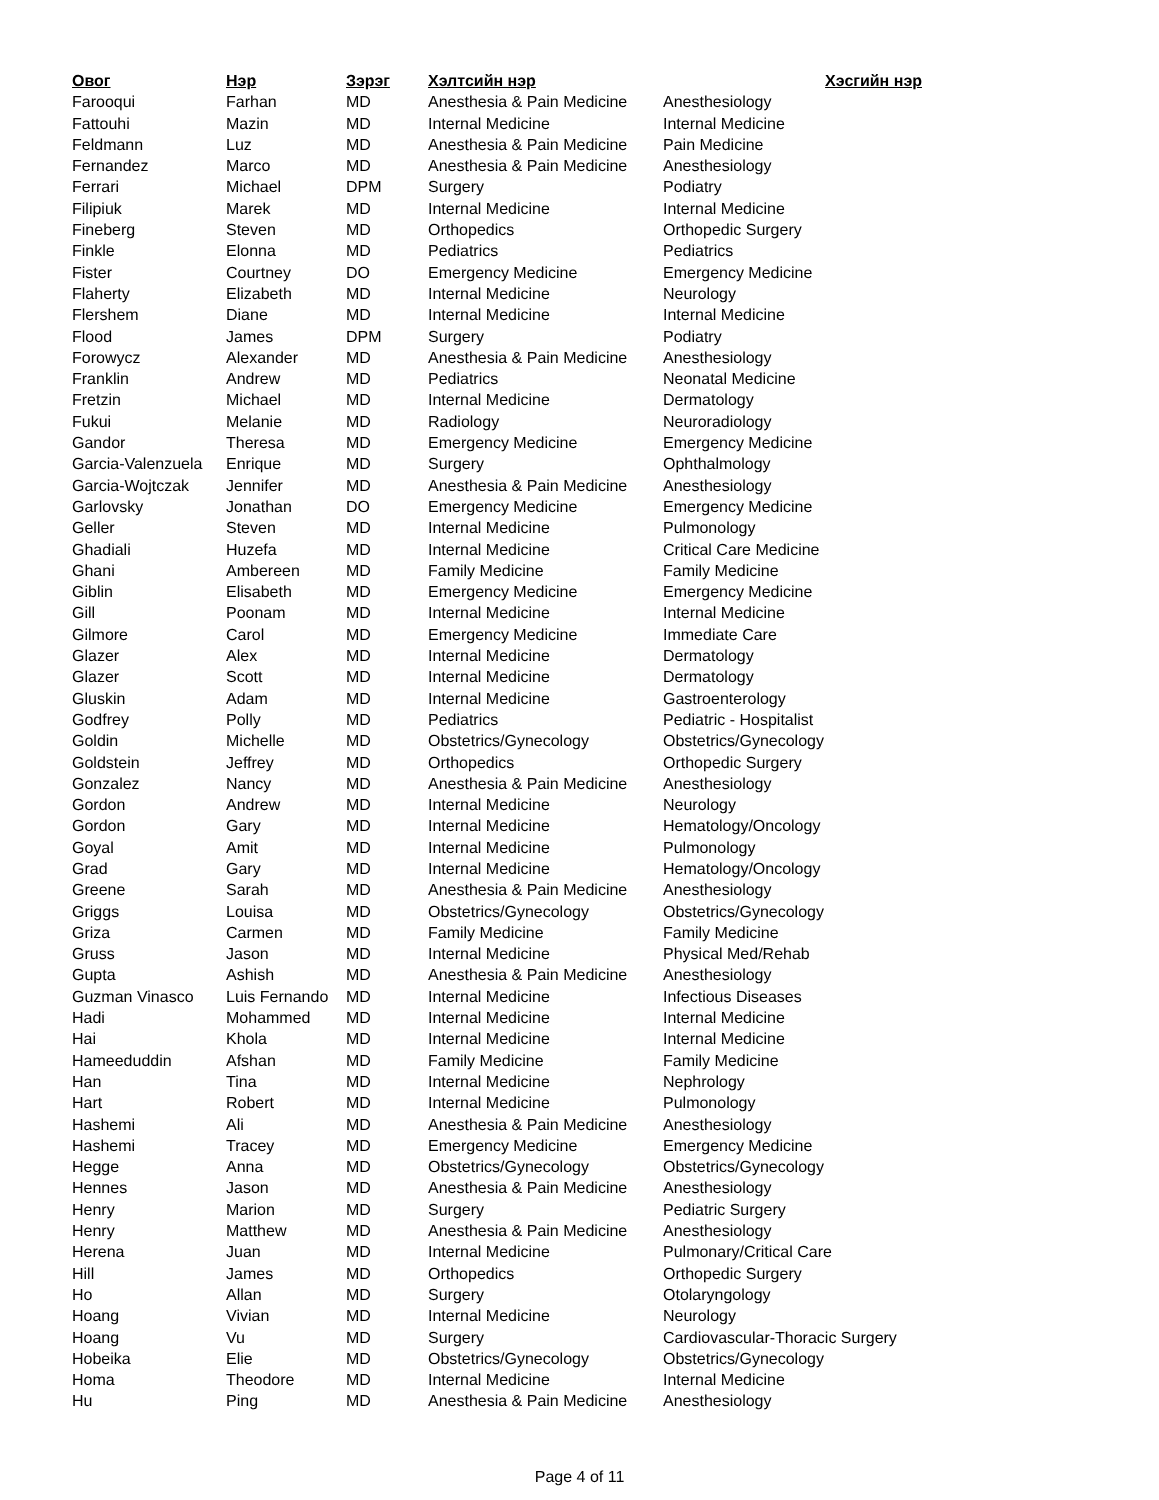| Овог | Нэр | Зэрэг | Хэлтсийн нэр | Хэсгийн нэр |
| --- | --- | --- | --- | --- |
| Farooqui | Farhan | MD | Anesthesia & Pain Medicine | Anesthesiology |
| Fattouhi | Mazin | MD | Internal Medicine | Internal Medicine |
| Feldmann | Luz | MD | Anesthesia & Pain Medicine | Pain Medicine |
| Fernandez | Marco | MD | Anesthesia & Pain Medicine | Anesthesiology |
| Ferrari | Michael | DPM | Surgery | Podiatry |
| Filipiuk | Marek | MD | Internal Medicine | Internal Medicine |
| Fineberg | Steven | MD | Orthopedics | Orthopedic Surgery |
| Finkle | Elonna | MD | Pediatrics | Pediatrics |
| Fister | Courtney | DO | Emergency Medicine | Emergency Medicine |
| Flaherty | Elizabeth | MD | Internal Medicine | Neurology |
| Flershem | Diane | MD | Internal Medicine | Internal Medicine |
| Flood | James | DPM | Surgery | Podiatry |
| Forowycz | Alexander | MD | Anesthesia & Pain Medicine | Anesthesiology |
| Franklin | Andrew | MD | Pediatrics | Neonatal Medicine |
| Fretzin | Michael | MD | Internal Medicine | Dermatology |
| Fukui | Melanie | MD | Radiology | Neuroradiology |
| Gandor | Theresa | MD | Emergency Medicine | Emergency Medicine |
| Garcia-Valenzuela | Enrique | MD | Surgery | Ophthalmology |
| Garcia-Wojtczak | Jennifer | MD | Anesthesia & Pain Medicine | Anesthesiology |
| Garlovsky | Jonathan | DO | Emergency Medicine | Emergency Medicine |
| Geller | Steven | MD | Internal Medicine | Pulmonology |
| Ghadiali | Huzefa | MD | Internal Medicine | Critical Care Medicine |
| Ghani | Ambereen | MD | Family Medicine | Family Medicine |
| Giblin | Elisabeth | MD | Emergency Medicine | Emergency Medicine |
| Gill | Poonam | MD | Internal Medicine | Internal Medicine |
| Gilmore | Carol | MD | Emergency Medicine | Immediate Care |
| Glazer | Alex | MD | Internal Medicine | Dermatology |
| Glazer | Scott | MD | Internal Medicine | Dermatology |
| Gluskin | Adam | MD | Internal Medicine | Gastroenterology |
| Godfrey | Polly | MD | Pediatrics | Pediatric - Hospitalist |
| Goldin | Michelle | MD | Obstetrics/Gynecology | Obstetrics/Gynecology |
| Goldstein | Jeffrey | MD | Orthopedics | Orthopedic Surgery |
| Gonzalez | Nancy | MD | Anesthesia & Pain Medicine | Anesthesiology |
| Gordon | Andrew | MD | Internal Medicine | Neurology |
| Gordon | Gary | MD | Internal Medicine | Hematology/Oncology |
| Goyal | Amit | MD | Internal Medicine | Pulmonology |
| Grad | Gary | MD | Internal Medicine | Hematology/Oncology |
| Greene | Sarah | MD | Anesthesia & Pain Medicine | Anesthesiology |
| Griggs | Louisa | MD | Obstetrics/Gynecology | Obstetrics/Gynecology |
| Griza | Carmen | MD | Family Medicine | Family Medicine |
| Gruss | Jason | MD | Internal Medicine | Physical Med/Rehab |
| Gupta | Ashish | MD | Anesthesia & Pain Medicine | Anesthesiology |
| Guzman Vinasco | Luis Fernando | MD | Internal Medicine | Infectious Diseases |
| Hadi | Mohammed | MD | Internal Medicine | Internal Medicine |
| Hai | Khola | MD | Internal Medicine | Internal Medicine |
| Hameeduddin | Afshan | MD | Family Medicine | Family Medicine |
| Han | Tina | MD | Internal Medicine | Nephrology |
| Hart | Robert | MD | Internal Medicine | Pulmonology |
| Hashemi | Ali | MD | Anesthesia & Pain Medicine | Anesthesiology |
| Hashemi | Tracey | MD | Emergency Medicine | Emergency Medicine |
| Hegge | Anna | MD | Obstetrics/Gynecology | Obstetrics/Gynecology |
| Hennes | Jason | MD | Anesthesia & Pain Medicine | Anesthesiology |
| Henry | Marion | MD | Surgery | Pediatric Surgery |
| Henry | Matthew | MD | Anesthesia & Pain Medicine | Anesthesiology |
| Herena | Juan | MD | Internal Medicine | Pulmonary/Critical Care |
| Hill | James | MD | Orthopedics | Orthopedic Surgery |
| Ho | Allan | MD | Surgery | Otolaryngology |
| Hoang | Vivian | MD | Internal Medicine | Neurology |
| Hoang | Vu | MD | Surgery | Cardiovascular-Thoracic Surgery |
| Hobeika | Elie | MD | Obstetrics/Gynecology | Obstetrics/Gynecology |
| Homa | Theodore | MD | Internal Medicine | Internal Medicine |
| Hu | Ping | MD | Anesthesia & Pain Medicine | Anesthesiology |
Page 4 of 11